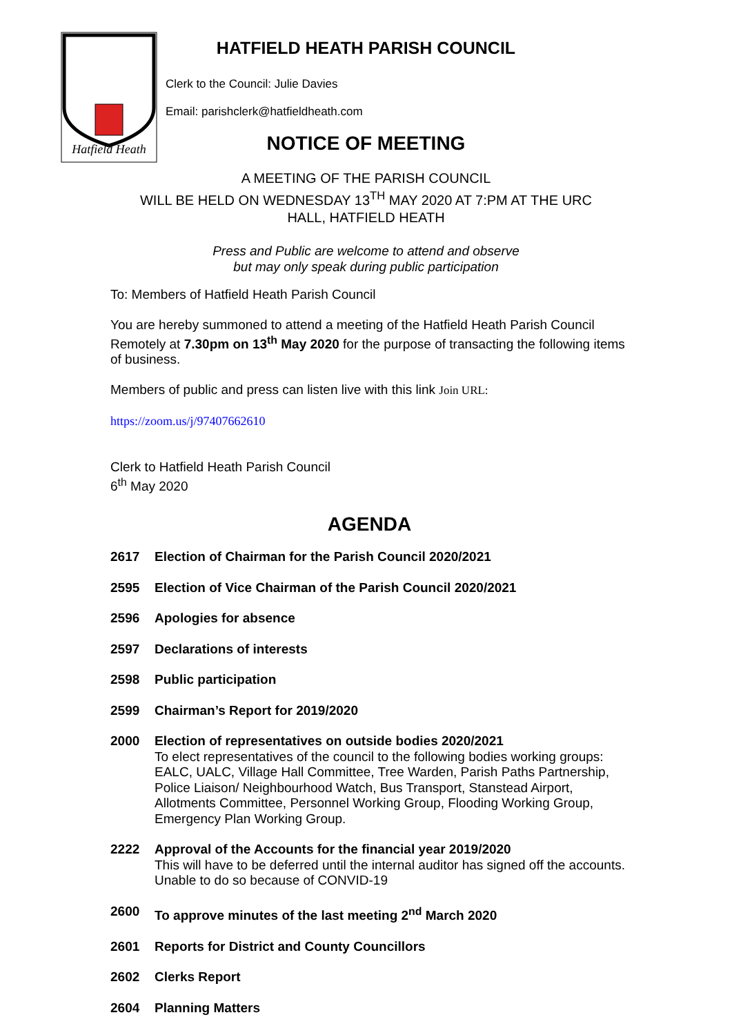Hatfield Heath
HATFIELD HEATH PARISH COUNCIL
Clerk to the Council: Julie Davies
Email: parishclerk@hatfieldheath.com
NOTICE OF MEETING
A MEETING OF THE PARISH COUNCIL
WILL BE HELD ON WEDNESDAY 13<sup>TH</sup> MAY 2020 AT 7:PM AT THE URC
HALL, HATFIELD HEATH
Press and Public are welcome to attend and observe
but may only speak during public participation
To: Members of Hatfield Heath Parish Council
You are hereby summoned to attend a meeting of the Hatfield Heath Parish Council Remotely at 7.30pm on 13<sup>th</sup> May 2020 for the purpose of transacting the following items of business.
Members of public and press can listen live with this link Join URL:
https://zoom.us/j/97407662610
Clerk to Hatfield Heath Parish Council
6<sup>th</sup> May 2020
AGENDA
2617 Election of Chairman for the Parish Council 2020/2021
2595 Election of Vice Chairman of the Parish Council 2020/2021
2596 Apologies for absence
2597 Declarations of interests
2598 Public participation
2599 Chairman’s Report for 2019/2020
2000 Election of representatives on outside bodies 2020/2021
To elect representatives of the council to the following bodies working groups: EALC, UALC, Village Hall Committee, Tree Warden, Parish Paths Partnership, Police Liaison/ Neighbourhood Watch, Bus Transport, Stanstead Airport, Allotments Committee, Personnel Working Group, Flooding Working Group, Emergency Plan Working Group.
2222 Approval of the Accounts for the financial year 2019/2020
This will have to be deferred until the internal auditor has signed off the accounts. Unable to do so because of CONVID-19
2600 To approve minutes of the last meeting 2<sup>nd</sup> March 2020
2601 Reports for District and County Councillors
2602 Clerks Report
2604 Planning Matters